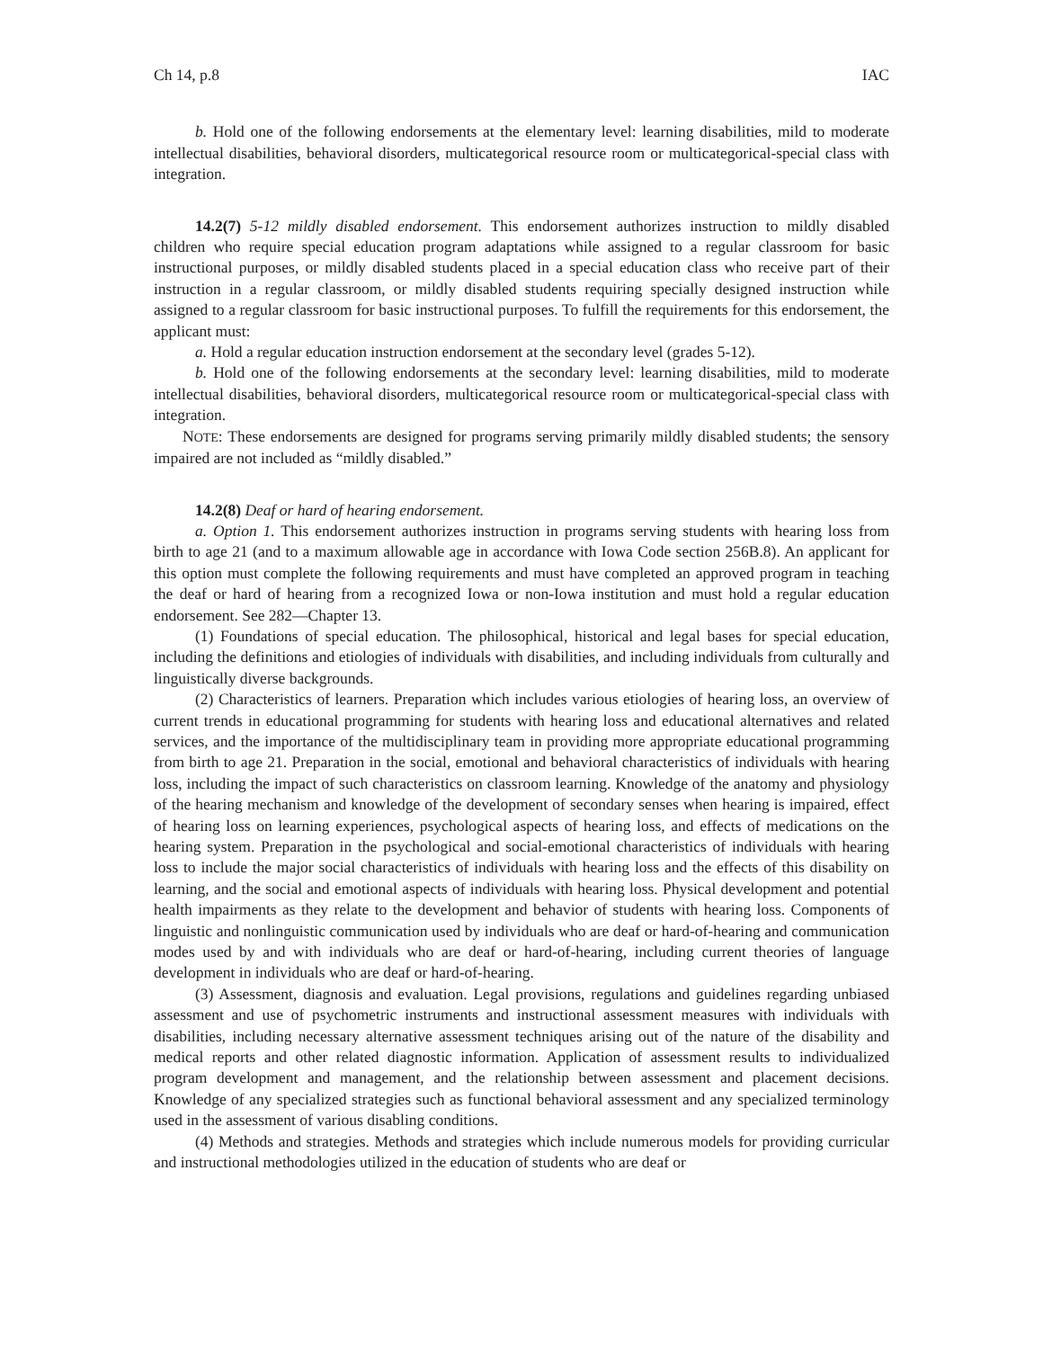Ch 14, p.8 IAC
b. Hold one of the following endorsements at the elementary level: learning disabilities, mild to moderate intellectual disabilities, behavioral disorders, multicategorical resource room or multicategorical-special class with integration.
14.2(7) 5-12 mildly disabled endorsement. This endorsement authorizes instruction to mildly disabled children who require special education program adaptations while assigned to a regular classroom for basic instructional purposes, or mildly disabled students placed in a special education class who receive part of their instruction in a regular classroom, or mildly disabled students requiring specially designed instruction while assigned to a regular classroom for basic instructional purposes. To fulfill the requirements for this endorsement, the applicant must:
a. Hold a regular education instruction endorsement at the secondary level (grades 5-12).
b. Hold one of the following endorsements at the secondary level: learning disabilities, mild to moderate intellectual disabilities, behavioral disorders, multicategorical resource room or multicategorical-special class with integration.
NOTE: These endorsements are designed for programs serving primarily mildly disabled students; the sensory impaired are not included as “mildly disabled.”
14.2(8) Deaf or hard of hearing endorsement.
a. Option 1. This endorsement authorizes instruction in programs serving students with hearing loss from birth to age 21 (and to a maximum allowable age in accordance with Iowa Code section 256B.8). An applicant for this option must complete the following requirements and must have completed an approved program in teaching the deaf or hard of hearing from a recognized Iowa or non-Iowa institution and must hold a regular education endorsement. See 282—Chapter 13.
(1) Foundations of special education. The philosophical, historical and legal bases for special education, including the definitions and etiologies of individuals with disabilities, and including individuals from culturally and linguistically diverse backgrounds.
(2) Characteristics of learners. Preparation which includes various etiologies of hearing loss, an overview of current trends in educational programming for students with hearing loss and educational alternatives and related services, and the importance of the multidisciplinary team in providing more appropriate educational programming from birth to age 21. Preparation in the social, emotional and behavioral characteristics of individuals with hearing loss, including the impact of such characteristics on classroom learning. Knowledge of the anatomy and physiology of the hearing mechanism and knowledge of the development of secondary senses when hearing is impaired, effect of hearing loss on learning experiences, psychological aspects of hearing loss, and effects of medications on the hearing system. Preparation in the psychological and social-emotional characteristics of individuals with hearing loss to include the major social characteristics of individuals with hearing loss and the effects of this disability on learning, and the social and emotional aspects of individuals with hearing loss. Physical development and potential health impairments as they relate to the development and behavior of students with hearing loss. Components of linguistic and nonlinguistic communication used by individuals who are deaf or hard-of-hearing and communication modes used by and with individuals who are deaf or hard-of-hearing, including current theories of language development in individuals who are deaf or hard-of-hearing.
(3) Assessment, diagnosis and evaluation. Legal provisions, regulations and guidelines regarding unbiased assessment and use of psychometric instruments and instructional assessment measures with individuals with disabilities, including necessary alternative assessment techniques arising out of the nature of the disability and medical reports and other related diagnostic information. Application of assessment results to individualized program development and management, and the relationship between assessment and placement decisions. Knowledge of any specialized strategies such as functional behavioral assessment and any specialized terminology used in the assessment of various disabling conditions.
(4) Methods and strategies. Methods and strategies which include numerous models for providing curricular and instructional methodologies utilized in the education of students who are deaf or